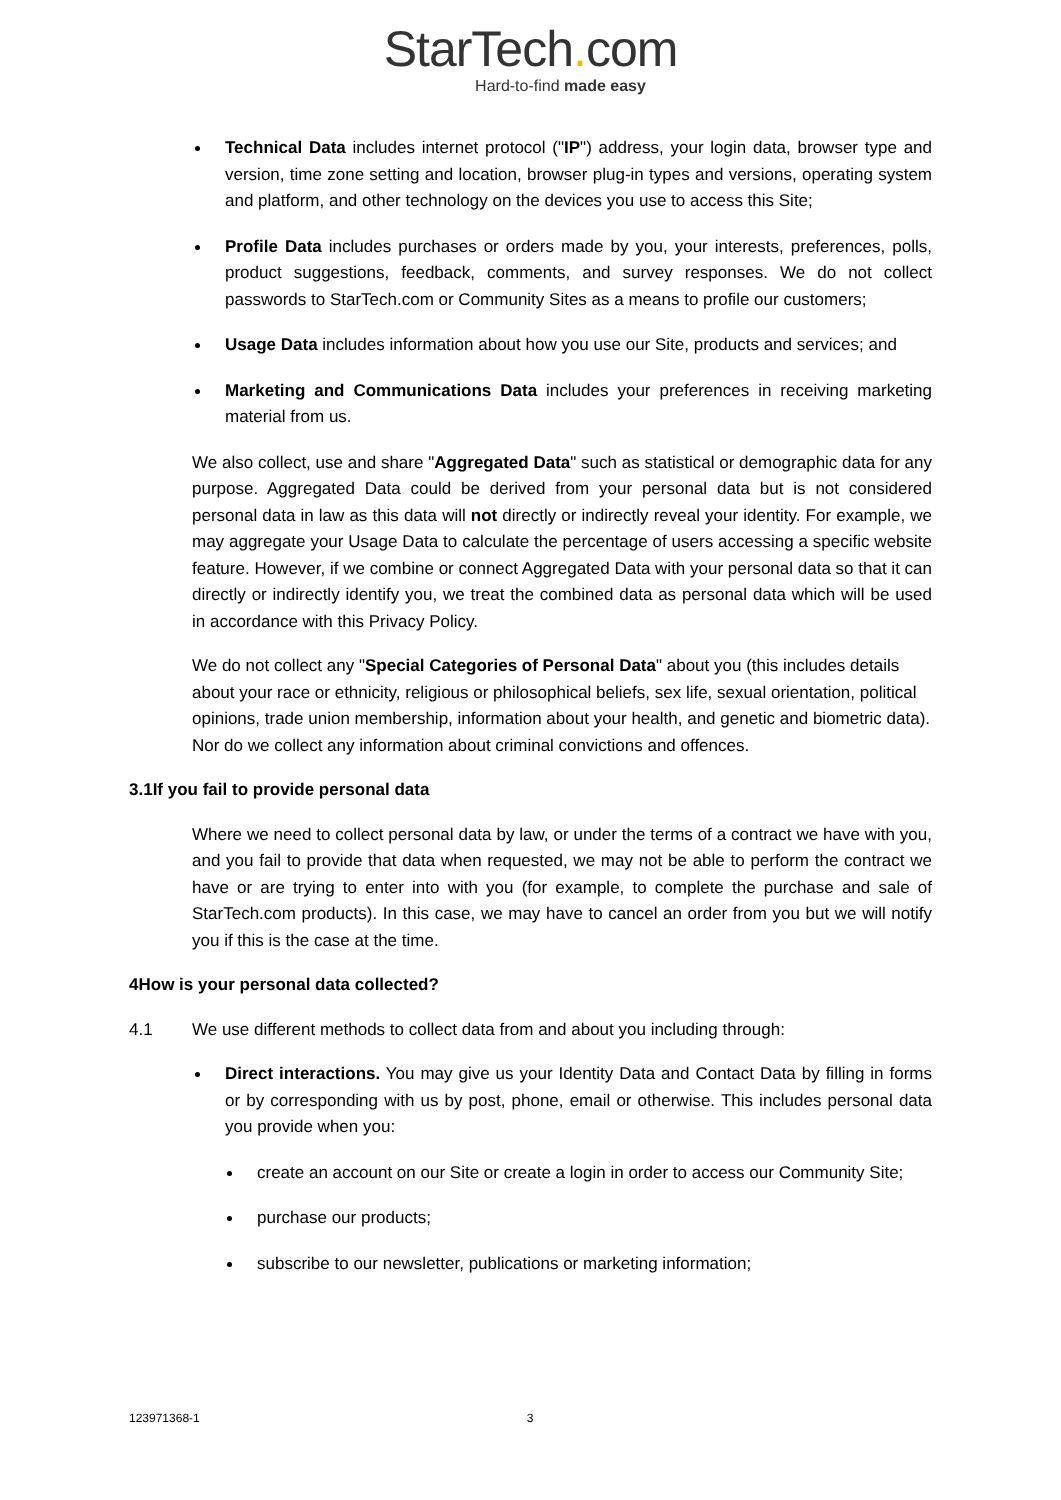StarTech. com
Hard-to-find made easy
Technical Data includes internet protocol ("IP") address, your login data, browser type and version, time zone setting and location, browser plug-in types and versions, operating system and platform, and other technology on the devices you use to access this Site;
Profile Data includes purchases or orders made by you, your interests, preferences, polls, product suggestions, feedback, comments, and survey responses. We do not collect passwords to StarTech.com or Community Sites as a means to profile our customers;
Usage Data includes information about how you use our Site, products and services; and
Marketing and Communications Data includes your preferences in receiving marketing material from us.
We also collect, use and share "Aggregated Data" such as statistical or demographic data for any purpose. Aggregated Data could be derived from your personal data but is not considered personal data in law as this data will not directly or indirectly reveal your identity. For example, we may aggregate your Usage Data to calculate the percentage of users accessing a specific website feature. However, if we combine or connect Aggregated Data with your personal data so that it can directly or indirectly identify you, we treat the combined data as personal data which will be used in accordance with this Privacy Policy.
We do not collect any "Special Categories of Personal Data" about you (this includes details about your race or ethnicity, religious or philosophical beliefs, sex life, sexual orientation, political opinions, trade union membership, information about your health, and genetic and biometric data). Nor do we collect any information about criminal convictions and offences.
3.1 If you fail to provide personal data
Where we need to collect personal data by law, or under the terms of a contract we have with you, and you fail to provide that data when requested, we may not be able to perform the contract we have or are trying to enter into with you (for example, to complete the purchase and sale of StarTech.com products). In this case, we may have to cancel an order from you but we will notify you if this is the case at the time.
4 How is your personal data collected?
4.1 We use different methods to collect data from and about you including through:
Direct interactions. You may give us your Identity Data and Contact Data by filling in forms or by corresponding with us by post, phone, email or otherwise. This includes personal data you provide when you:
create an account on our Site or create a login in order to access our Community Site;
purchase our products;
subscribe to our newsletter, publications or marketing information;
123971368-1 3